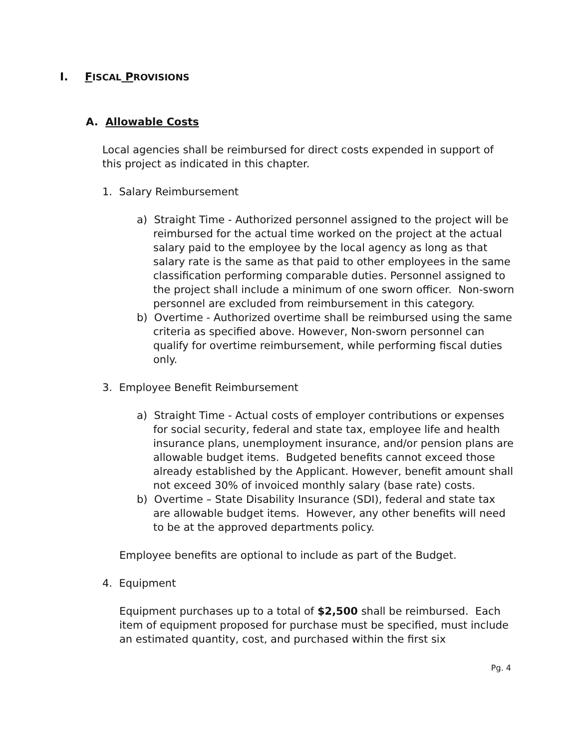I. FISCAL PROVISIONS
A. Allowable Costs
Local agencies shall be reimbursed for direct costs expended in support of this project as indicated in this chapter.
1. Salary Reimbursement
a) Straight Time - Authorized personnel assigned to the project will be reimbursed for the actual time worked on the project at the actual salary paid to the employee by the local agency as long as that salary rate is the same as that paid to other employees in the same classification performing comparable duties. Personnel assigned to the project shall include a minimum of one sworn officer. Non-sworn personnel are excluded from reimbursement in this category.
b) Overtime - Authorized overtime shall be reimbursed using the same criteria as specified above. However, Non-sworn personnel can qualify for overtime reimbursement, while performing fiscal duties only.
3. Employee Benefit Reimbursement
a) Straight Time - Actual costs of employer contributions or expenses for social security, federal and state tax, employee life and health insurance plans, unemployment insurance, and/or pension plans are allowable budget items. Budgeted benefits cannot exceed those already established by the Applicant. However, benefit amount shall not exceed 30% of invoiced monthly salary (base rate) costs.
b) Overtime – State Disability Insurance (SDI), federal and state tax are allowable budget items. However, any other benefits will need to be at the approved departments policy.
Employee benefits are optional to include as part of the Budget.
4. Equipment
Equipment purchases up to a total of $2,500 shall be reimbursed. Each item of equipment proposed for purchase must be specified, must include an estimated quantity, cost, and purchased within the first six
Pg. 4